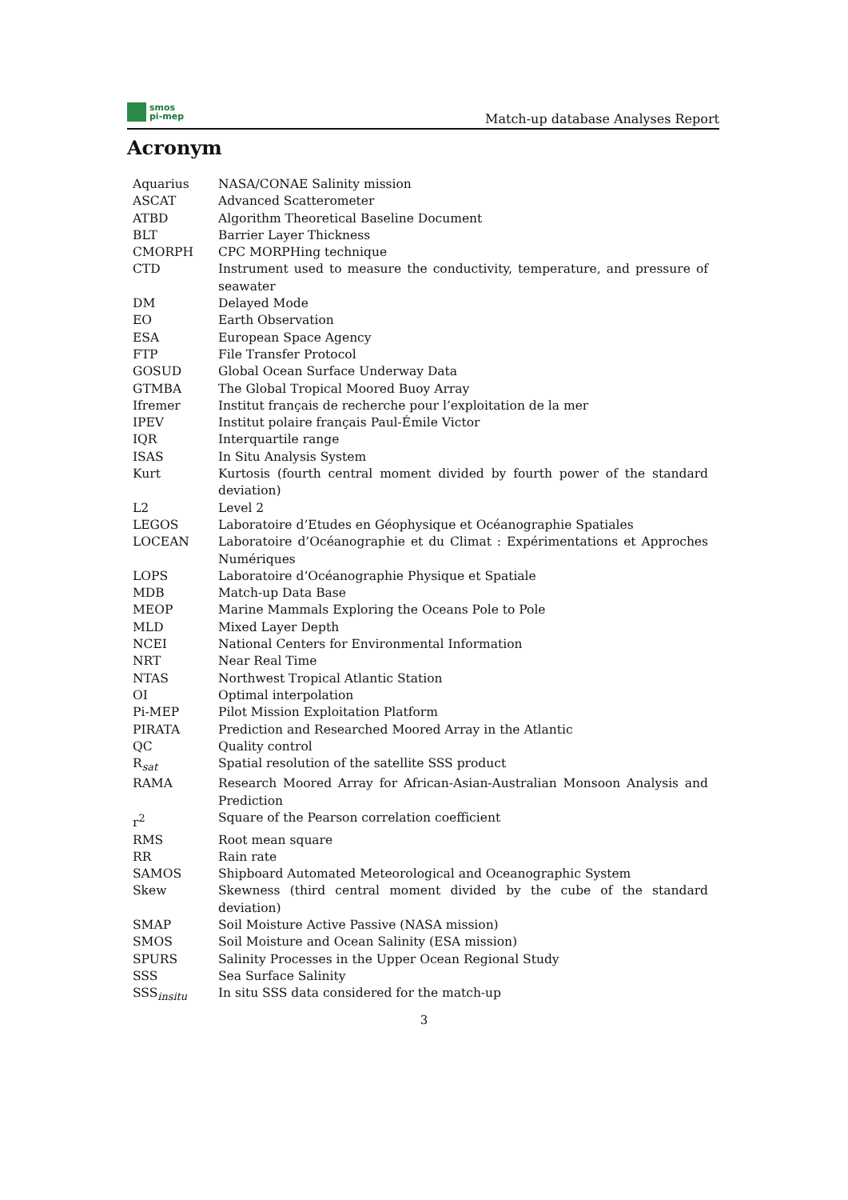smos
pi-mep
Match-up database Analyses Report
Acronym
| Aquarius | NASA/CONAE Salinity mission |
| ASCAT | Advanced Scatterometer |
| ATBD | Algorithm Theoretical Baseline Document |
| BLT | Barrier Layer Thickness |
| CMORPH | CPC MORPHing technique |
| CTD | Instrument used to measure the conductivity, temperature, and pressure of seawater |
| DM | Delayed Mode |
| EO | Earth Observation |
| ESA | European Space Agency |
| FTP | File Transfer Protocol |
| GOSUD | Global Ocean Surface Underway Data |
| GTMBA | The Global Tropical Moored Buoy Array |
| Ifremer | Institut français de recherche pour l’exploitation de la mer |
| IPEV | Institut polaire français Paul-Émile Victor |
| IQR | Interquartile range |
| ISAS | In Situ Analysis System |
| Kurt | Kurtosis (fourth central moment divided by fourth power of the standard deviation) |
| L2 | Level 2 |
| LEGOS | Laboratoire d’Etudes en Géophysique et Océanographie Spatiales |
| LOCEAN | Laboratoire d’Océanographie et du Climat : Expérimentations et Approches Numériques |
| LOPS | Laboratoire d’Océanographie Physique et Spatiale |
| MDB | Match-up Data Base |
| MEOP | Marine Mammals Exploring the Oceans Pole to Pole |
| MLD | Mixed Layer Depth |
| NCEI | National Centers for Environmental Information |
| NRT | Near Real Time |
| NTAS | Northwest Tropical Atlantic Station |
| OI | Optimal interpolation |
| Pi-MEP | Pilot Mission Exploitation Platform |
| PIRATA | Prediction and Researched Moored Array in the Atlantic |
| QC | Quality control |
| R<sub>sat</sub> | Spatial resolution of the satellite SSS product |
| RAMA | Research Moored Array for African-Asian-Australian Monsoon Analysis and Prediction |
| r<sup>2</sup> | Square of the Pearson correlation coefficient |
| RMS | Root mean square |
| RR | Rain rate |
| SAMOS | Shipboard Automated Meteorological and Oceanographic System |
| Skew | Skewness (third central moment divided by the cube of the standard deviation) |
| SMAP | Soil Moisture Active Passive (NASA mission) |
| SMOS | Soil Moisture and Ocean Salinity (ESA mission) |
| SPURS | Salinity Processes in the Upper Ocean Regional Study |
| SSS | Sea Surface Salinity |
| SSS<sub>insitu</sub> | In situ SSS data considered for the match-up |
3